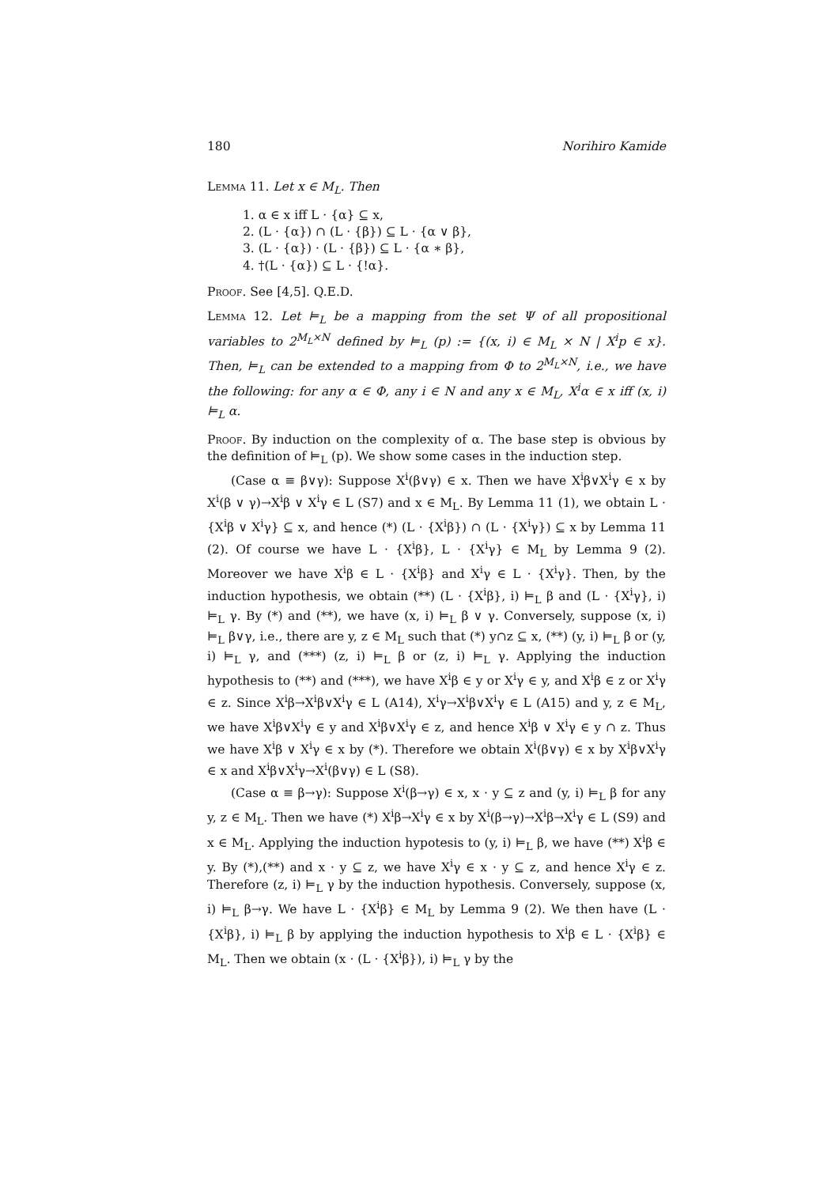180 Norihiro Kamide
Lemma 11. Let x ∈ M<sub>L</sub>. Then
1. α ∈ x iff L · {α} ⊆ x,
2. (L · {α}) ∩ (L · {β}) ⊆ L · {α ∨ β},
3. (L · {α}) · (L · {β}) ⊆ L · {α ∗ β},
4. †(L · {α}) ⊆ L · {!α}.
Proof. See [4,5]. Q.E.D.
Lemma 12. Let ⊨<sub>L</sub> be a mapping from the set Ψ of all propositional variables to 2<sup>M<sub>L</sub>×N</sup> defined by ⊨<sub>L</sub> (p) := {(x, i) ∈ M<sub>L</sub> × N | X<sup>i</sup>p ∈ x}. Then, ⊨<sub>L</sub> can be extended to a mapping from Φ to 2<sup>M<sub>L</sub>×N</sup>, i.e., we have the following: for any α ∈ Φ, any i ∈ N and any x ∈ M<sub>L</sub>, X<sup>i</sup>α ∈ x iff (x, i) ⊨<sub>L</sub> α.
Proof. By induction on the complexity of α. The base step is obvious by the definition of ⊨<sub>L</sub> (p). We show some cases in the induction step.
(Case α ≡ β∨γ): Suppose X<sup>i</sup>(β∨γ) ∈ x. Then we have X<sup>i</sup>β∨X<sup>i</sup>γ ∈ x by X<sup>i</sup>(β ∨ γ)→X<sup>i</sup>β ∨ X<sup>i</sup>γ ∈ L (S7) and x ∈ M<sub>L</sub>. By Lemma 11 (1), we obtain L · {X<sup>i</sup>β ∨ X<sup>i</sup>γ} ⊆ x, and hence (*) (L · {X<sup>i</sup>β}) ∩ (L · {X<sup>i</sup>γ}) ⊆ x by Lemma 11 (2). Of course we have L · {X<sup>i</sup>β}, L · {X<sup>i</sup>γ} ∈ M<sub>L</sub> by Lemma 9 (2). Moreover we have X<sup>i</sup>β ∈ L · {X<sup>i</sup>β} and X<sup>i</sup>γ ∈ L · {X<sup>i</sup>γ}. Then, by the induction hypothesis, we obtain (**) (L · {X<sup>i</sup>β}, i) ⊨<sub>L</sub> β and (L · {X<sup>i</sup>γ}, i) ⊨<sub>L</sub> γ. By (*) and (**), we have (x, i) ⊨<sub>L</sub> β ∨ γ. Conversely, suppose (x, i) ⊨<sub>L</sub> β∨γ, i.e., there are y, z ∈ M<sub>L</sub> such that (*) y∩z ⊆ x, (**) (y, i) ⊨<sub>L</sub> β or (y, i) ⊨<sub>L</sub> γ, and (***) (z, i) ⊨<sub>L</sub> β or (z, i) ⊨<sub>L</sub> γ. Applying the induction hypothesis to (**) and (***), we have X<sup>i</sup>β ∈ y or X<sup>i</sup>γ ∈ y, and X<sup>i</sup>β ∈ z or X<sup>i</sup>γ ∈ z. Since X<sup>i</sup>β→X<sup>i</sup>β∨X<sup>i</sup>γ ∈ L (A14), X<sup>i</sup>γ→X<sup>i</sup>β∨X<sup>i</sup>γ ∈ L (A15) and y, z ∈ M<sub>L</sub>, we have X<sup>i</sup>β∨X<sup>i</sup>γ ∈ y and X<sup>i</sup>β∨X<sup>i</sup>γ ∈ z, and hence X<sup>i</sup>β ∨ X<sup>i</sup>γ ∈ y ∩ z. Thus we have X<sup>i</sup>β ∨ X<sup>i</sup>γ ∈ x by (*). Therefore we obtain X<sup>i</sup>(β∨γ) ∈ x by X<sup>i</sup>β∨X<sup>i</sup>γ ∈ x and X<sup>i</sup>β∨X<sup>i</sup>γ→X<sup>i</sup>(β∨γ) ∈ L (S8).
(Case α ≡ β→γ): Suppose X<sup>i</sup>(β→γ) ∈ x, x · y ⊆ z and (y, i) ⊨<sub>L</sub> β for any y, z ∈ M<sub>L</sub>. Then we have (*) X<sup>i</sup>β→X<sup>i</sup>γ ∈ x by X<sup>i</sup>(β→γ)→X<sup>i</sup>β→X<sup>i</sup>γ ∈ L (S9) and x ∈ M<sub>L</sub>. Applying the induction hypotesis to (y, i) ⊨<sub>L</sub> β, we have (**) X<sup>i</sup>β ∈ y. By (*),(**) and x · y ⊆ z, we have X<sup>i</sup>γ ∈ x · y ⊆ z, and hence X<sup>i</sup>γ ∈ z. Therefore (z, i) ⊨<sub>L</sub> γ by the induction hypothesis. Conversely, suppose (x, i) ⊨<sub>L</sub> β→γ. We have L · {X<sup>i</sup>β} ∈ M<sub>L</sub> by Lemma 9 (2). We then have (L · {X<sup>i</sup>β}, i) ⊨<sub>L</sub> β by applying the induction hypothesis to X<sup>i</sup>β ∈ L · {X<sup>i</sup>β} ∈ M<sub>L</sub>. Then we obtain (x · (L · {X<sup>i</sup>β}), i) ⊨<sub>L</sub> γ by the